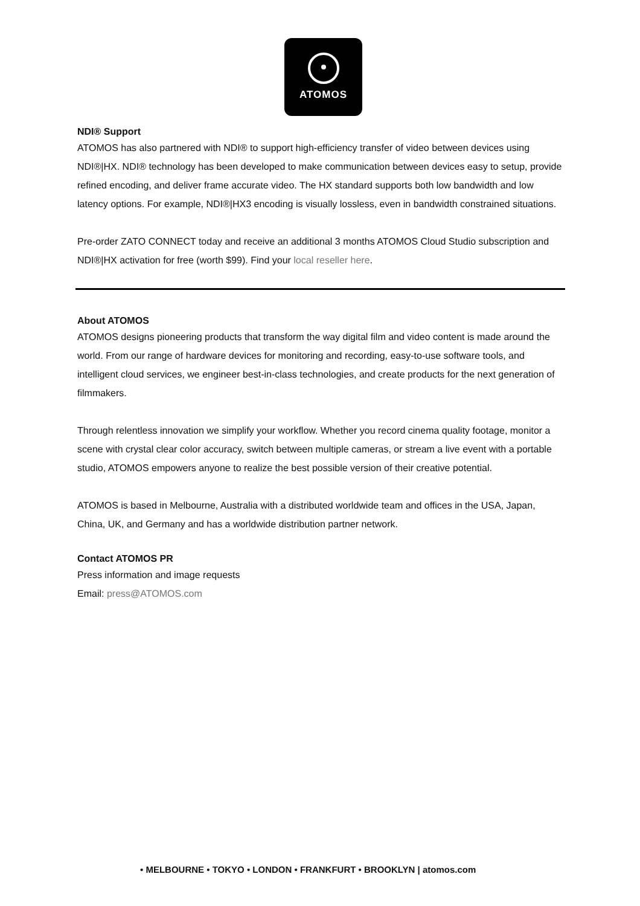ATOMOS
NDI® Support
ATOMOS has also partnered with NDI® to support high-efficiency transfer of video between devices using NDI®|HX. NDI® technology has been developed to make communication between devices easy to setup, provide refined encoding, and deliver frame accurate video. The HX standard supports both low bandwidth and low latency options. For example, NDI®|HX3 encoding is visually lossless, even in bandwidth constrained situations.
Pre-order ZATO CONNECT today and receive an additional 3 months ATOMOS Cloud Studio subscription and NDI®|HX activation for free (worth $99). Find your local reseller here.
About ATOMOS
ATOMOS designs pioneering products that transform the way digital film and video content is made around the world. From our range of hardware devices for monitoring and recording, easy-to-use software tools, and intelligent cloud services, we engineer best-in-class technologies, and create products for the next generation of filmmakers.
Through relentless innovation we simplify your workflow. Whether you record cinema quality footage, monitor a scene with crystal clear color accuracy, switch between multiple cameras, or stream a live event with a portable studio, ATOMOS empowers anyone to realize the best possible version of their creative potential.
ATOMOS is based in Melbourne, Australia with a distributed worldwide team and offices in the USA, Japan, China, UK, and Germany and has a worldwide distribution partner network.
Contact ATOMOS PR
Press information and image requests
Email: press@ATOMOS.com
• MELBOURNE • TOKYO • LONDON • FRANKFURT • BROOKLYN | atomos.com